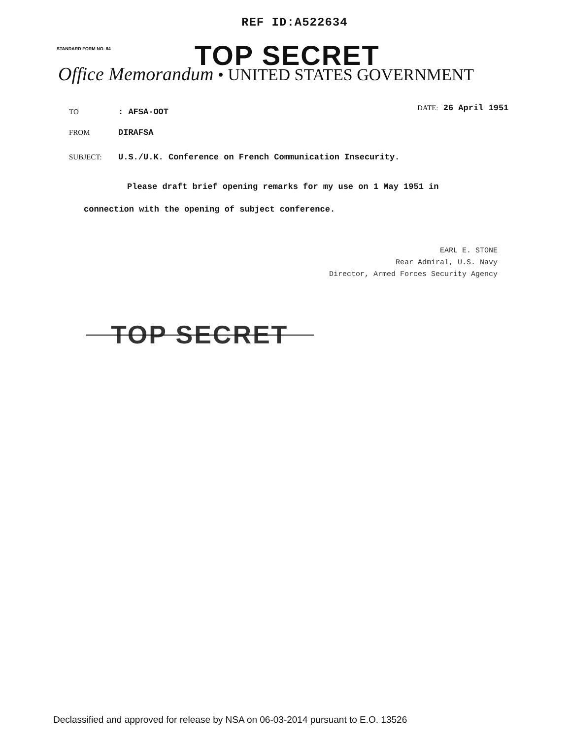REF ID:A522634
STANDARD FORM NO. 64 TOP SECRET
Office Memorandum • UNITED STATES GOVERNMENT
TO: AFSA-OOT DATE: 26 April 1951
FROM DIRAFSA
SUBJECT: U.S./U.K. Conference on French Communication Insecurity.
Please draft brief opening remarks for my use on 1 May 1951 in
connection with the opening of subject conference.
EARL E. STONE
Rear Admiral, U.S. Navy
Director, Armed Forces Security Agency
TOP SECRET
Declassified and approved for release by NSA on 06-03-2014 pursuant to E.O. 13526